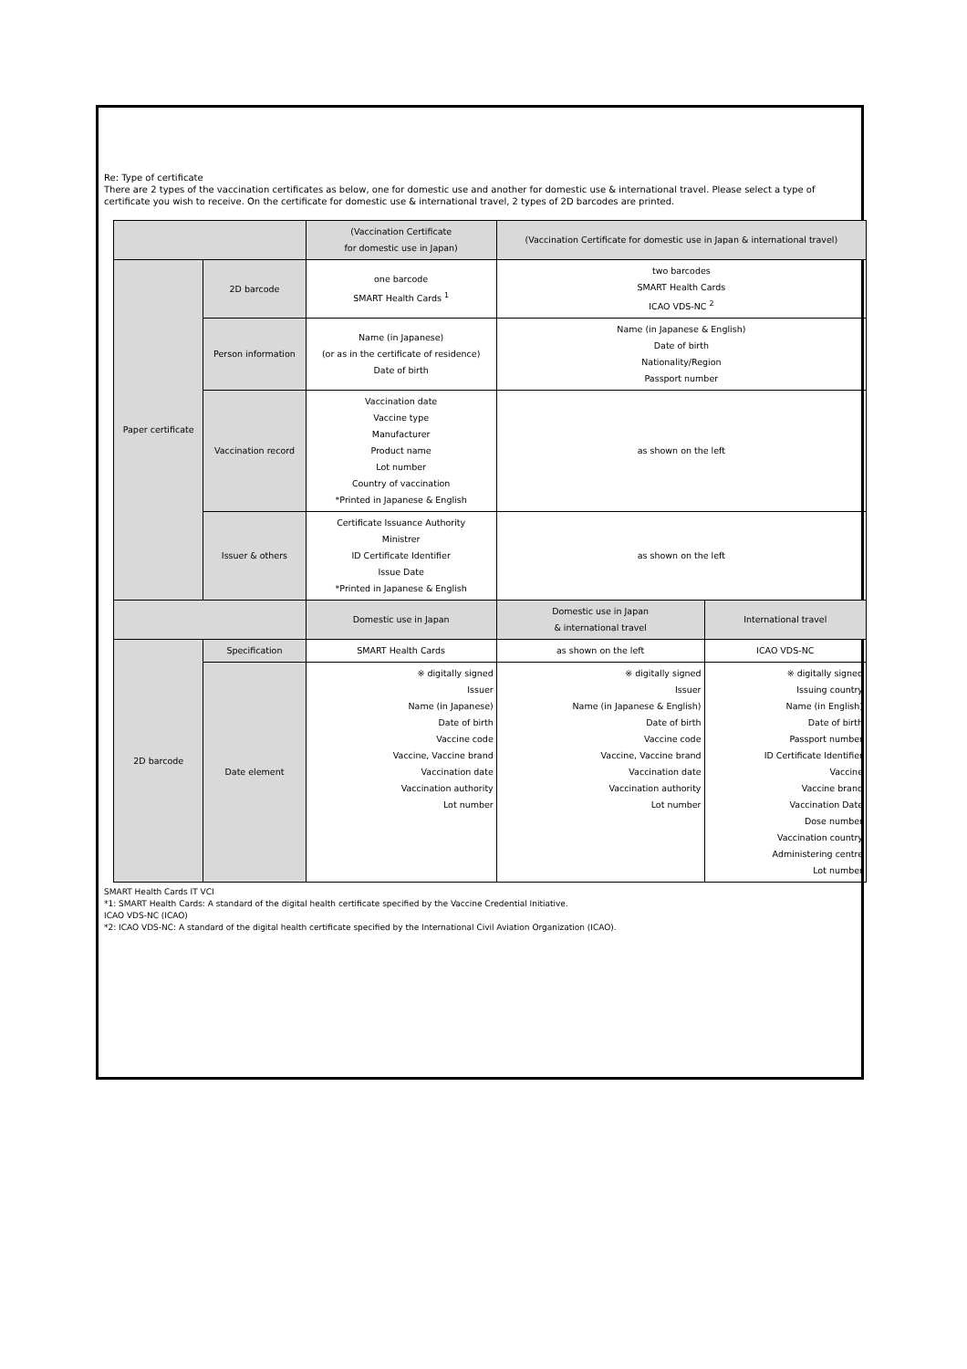Re: Type of certificate
There are 2 types of the vaccination certificates as below, one for domestic use and another for domestic use & international travel. Please select a type of certificate you wish to receive. On the certificate for domestic use & international travel, 2 types of 2D barcodes are printed.
| | | (Vaccination Certificate for domestic use in Japan) | (Vaccination Certificate for domestic use in Japan & international travel) | |
| --- | --- | --- | --- | --- |
| Paper certificate | 2D barcode | one barcode SMART Health Cards <sup>1</sup> | two barcodes SMART Health Cards ICAO VDS-NC <sup>2</sup> | |
| | Person information | Name (in Japanese) (or as in the certificate of residence) Date of birth | Name (in Japanese & English) Date of birth Nationality/Region Passport number | |
| | Vaccination record | Vaccination date Vaccine type Manufacturer Product name Lot number Country of vaccination *Printed in Japanese & English | as shown on the left | |
| | Issuer & others | Certificate Issuance Authority Ministrer ID Certificate Identifier Issue Date *Printed in Japanese & English | as shown on the left | |
| | | Domestic use in Japan | Domestic use in Japan & international travel | International travel |
| 2D barcode | Specification | SMART Health Cards | as shown on the left | ICAO VDS-NC |
| | Date element | ※ digitally signed Issuer Name (in Japanese) Date of birth Vaccine code Vaccine, Vaccine brand Vaccination date Vaccination authority Lot number | ※ digitally signed Issuer Name (in Japanese & English) Date of birth Vaccine code Vaccine, Vaccine brand Vaccination date Vaccination authority Lot number | ※ digitally signed Issuing country Name (in English) Date of birth Passport number ID Certificate Identifier Vaccine Vaccine brand Vaccination Date Dose number Vaccination country Administering centre Lot number |
SMART Health Cards IT VCI
*1: SMART Health Cards: A standard of the digital health certificate specified by the Vaccine Credential Initiative.
ICAO VDS-NC (ICAO)
*2: ICAO VDS-NC: A standard of the digital health certificate specified by the International Civil Aviation Organization (ICAO).